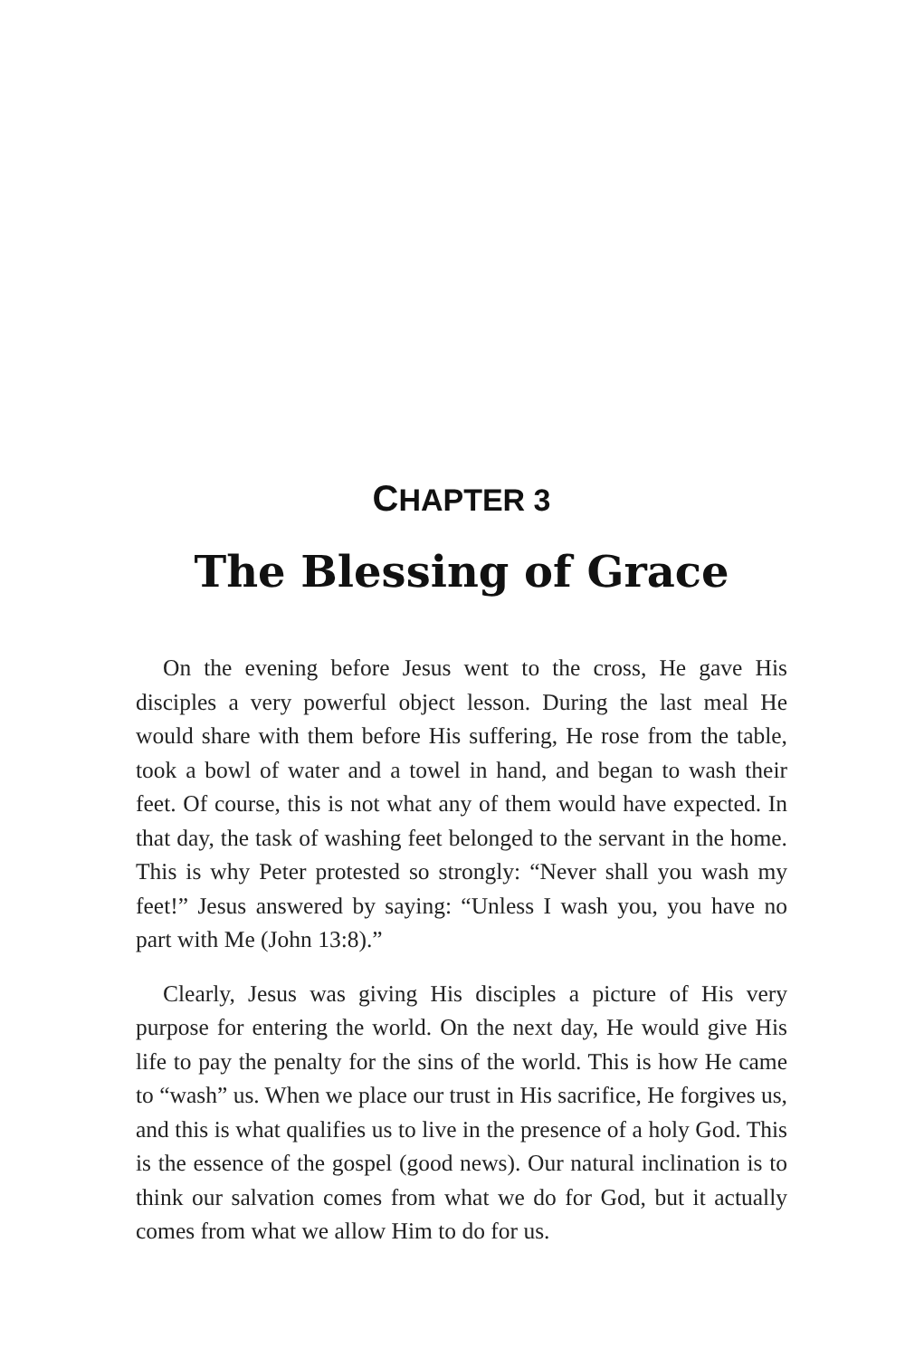CHAPTER 3
The Blessing of Grace
On the evening before Jesus went to the cross, He gave His disciples a very powerful object lesson. During the last meal He would share with them before His suffering, He rose from the table, took a bowl of water and a towel in hand, and began to wash their feet. Of course, this is not what any of them would have expected. In that day, the task of washing feet belonged to the servant in the home. This is why Peter protested so strongly: “Never shall you wash my feet!” Jesus answered by saying: “Unless I wash you, you have no part with Me (John 13:8).”
Clearly, Jesus was giving His disciples a picture of His very purpose for entering the world. On the next day, He would give His life to pay the penalty for the sins of the world. This is how He came to “wash” us. When we place our trust in His sacrifice, He forgives us, and this is what qualifies us to live in the presence of a holy God. This is the essence of the gospel (good news). Our natural inclination is to think our salvation comes from what we do for God, but it actually comes from what we allow Him to do for us.